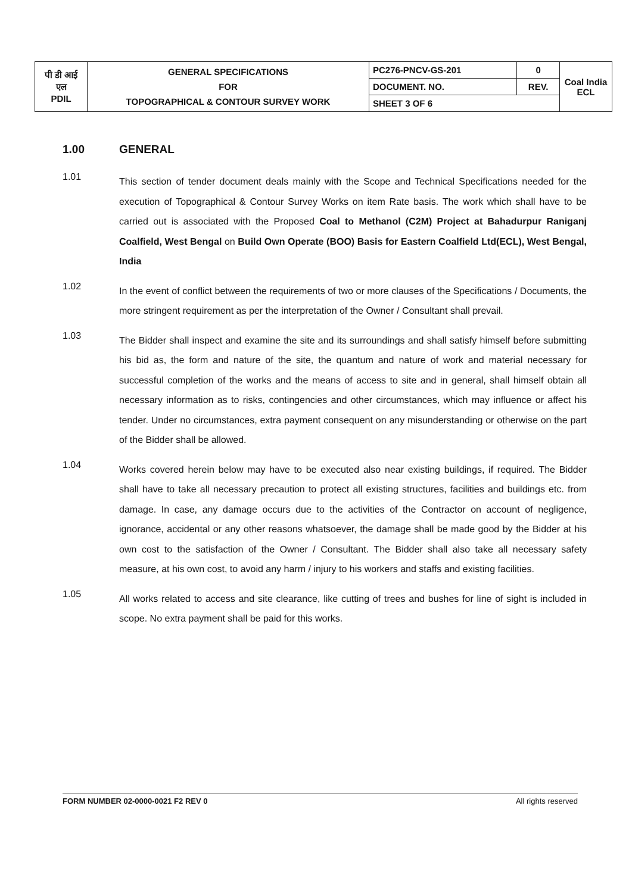| पी डी आई एल PDIL | GENERAL SPECIFICATIONS FOR TOPOGRAPHICAL & CONTOUR SURVEY WORK | PC276-PNCV-GS-201 | 0 | Coal India ECL |
| | | DOCUMENT. NO. | REV. | |
| | | SHEET 3 OF 6 | | |
1.00 GENERAL
1.01
This section of tender document deals mainly with the Scope and Technical Specifications needed for the execution of Topographical & Contour Survey Works on item Rate basis. The work which shall have to be carried out is associated with the Proposed Coal to Methanol (C2M) Project at Bahadurpur Raniganj Coalfield, West Bengal on Build Own Operate (BOO) Basis for Eastern Coalfield Ltd(ECL), West Bengal, India
1.02
In the event of conflict between the requirements of two or more clauses of the Specifications / Documents, the more stringent requirement as per the interpretation of the Owner / Consultant shall prevail.
1.03
The Bidder shall inspect and examine the site and its surroundings and shall satisfy himself before submitting his bid as, the form and nature of the site, the quantum and nature of work and material necessary for successful completion of the works and the means of access to site and in general, shall himself obtain all necessary information as to risks, contingencies and other circumstances, which may influence or affect his tender. Under no circumstances, extra payment consequent on any misunderstanding or otherwise on the part of the Bidder shall be allowed.
1.04
Works covered herein below may have to be executed also near existing buildings, if required. The Bidder shall have to take all necessary precaution to protect all existing structures, facilities and buildings etc. from damage. In case, any damage occurs due to the activities of the Contractor on account of negligence, ignorance, accidental or any other reasons whatsoever, the damage shall be made good by the Bidder at his own cost to the satisfaction of the Owner / Consultant. The Bidder shall also take all necessary safety measure, at his own cost, to avoid any harm / injury to his workers and staffs and existing facilities.
1.05
All works related to access and site clearance, like cutting of trees and bushes for line of sight is included in scope. No extra payment shall be paid for this works.
FORM NUMBER 02-0000-0021 F2 REV 0 All rights reserved